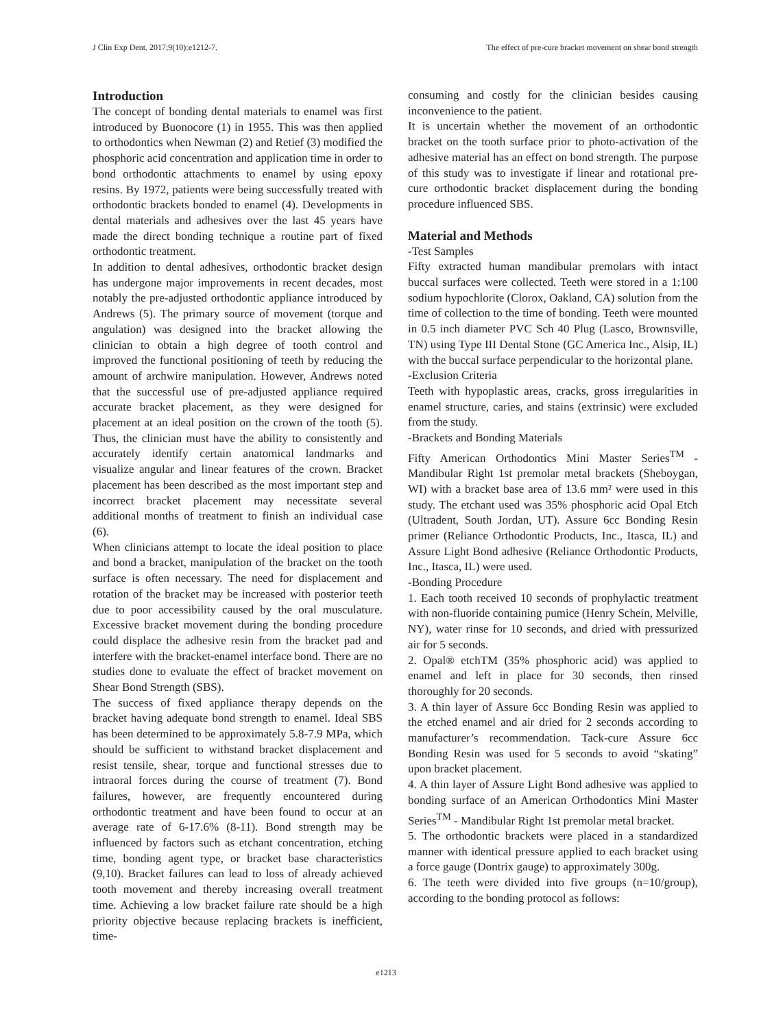J Clin Exp Dent. 2017;9(10):e1212-7. The effect of pre-cure bracket movement on shear bond strength
Introduction
The concept of bonding dental materials to enamel was first introduced by Buonocore (1) in 1955. This was then applied to orthodontics when Newman (2) and Retief (3) modified the phosphoric acid concentration and application time in order to bond orthodontic attachments to enamel by using epoxy resins. By 1972, patients were being successfully treated with orthodontic brackets bonded to enamel (4). Developments in dental materials and adhesives over the last 45 years have made the direct bonding technique a routine part of fixed orthodontic treatment.
In addition to dental adhesives, orthodontic bracket design has undergone major improvements in recent decades, most notably the pre-adjusted orthodontic appliance introduced by Andrews (5). The primary source of movement (torque and angulation) was designed into the bracket allowing the clinician to obtain a high degree of tooth control and improved the functional positioning of teeth by reducing the amount of archwire manipulation. However, Andrews noted that the successful use of pre-adjusted appliance required accurate bracket placement, as they were designed for placement at an ideal position on the crown of the tooth (5). Thus, the clinician must have the ability to consistently and accurately identify certain anatomical landmarks and visualize angular and linear features of the crown. Bracket placement has been described as the most important step and incorrect bracket placement may necessitate several additional months of treatment to finish an individual case (6).
When clinicians attempt to locate the ideal position to place and bond a bracket, manipulation of the bracket on the tooth surface is often necessary. The need for displacement and rotation of the bracket may be increased with posterior teeth due to poor accessibility caused by the oral musculature. Excessive bracket movement during the bonding procedure could displace the adhesive resin from the bracket pad and interfere with the bracket-enamel interface bond. There are no studies done to evaluate the effect of bracket movement on Shear Bond Strength (SBS).
The success of fixed appliance therapy depends on the bracket having adequate bond strength to enamel. Ideal SBS has been determined to be approximately 5.8-7.9 MPa, which should be sufficient to withstand bracket displacement and resist tensile, shear, torque and functional stresses due to intraoral forces during the course of treatment (7). Bond failures, however, are frequently encountered during orthodontic treatment and have been found to occur at an average rate of 6-17.6% (8-11). Bond strength may be influenced by factors such as etchant concentration, etching time, bonding agent type, or bracket base characteristics (9,10). Bracket failures can lead to loss of already achieved tooth movement and thereby increasing overall treatment time. Achieving a low bracket failure rate should be a high priority objective because replacing brackets is inefficient, time-
consuming and costly for the clinician besides causing inconvenience to the patient.
It is uncertain whether the movement of an orthodontic bracket on the tooth surface prior to photo-activation of the adhesive material has an effect on bond strength. The purpose of this study was to investigate if linear and rotational pre-cure orthodontic bracket displacement during the bonding procedure influenced SBS.
Material and Methods
-Test Samples
Fifty extracted human mandibular premolars with intact buccal surfaces were collected. Teeth were stored in a 1:100 sodium hypochlorite (Clorox, Oakland, CA) solution from the time of collection to the time of bonding. Teeth were mounted in 0.5 inch diameter PVC Sch 40 Plug (Lasco, Brownsville, TN) using Type III Dental Stone (GC America Inc., Alsip, IL) with the buccal surface perpendicular to the horizontal plane.
-Exclusion Criteria
Teeth with hypoplastic areas, cracks, gross irregularities in enamel structure, caries, and stains (extrinsic) were excluded from the study.
-Brackets and Bonding Materials
Fifty American Orthodontics Mini Master Series<sup>TM</sup> - Mandibular Right 1st premolar metal brackets (Sheboygan, WI) with a bracket base area of 13.6 mm² were used in this study. The etchant used was 35% phosphoric acid Opal Etch (Ultradent, South Jordan, UT). Assure 6cc Bonding Resin primer (Reliance Orthodontic Products, Inc., Itasca, IL) and Assure Light Bond adhesive (Reliance Orthodontic Products, Inc., Itasca, IL) were used.
-Bonding Procedure
1. Each tooth received 10 seconds of prophylactic treatment with non-fluoride containing pumice (Henry Schein, Melville, NY), water rinse for 10 seconds, and dried with pressurized air for 5 seconds.
2. Opal® etchTM (35% phosphoric acid) was applied to enamel and left in place for 30 seconds, then rinsed thoroughly for 20 seconds.
3. A thin layer of Assure 6cc Bonding Resin was applied to the etched enamel and air dried for 2 seconds according to manufacturer’s recommendation. Tack-cure Assure 6cc Bonding Resin was used for 5 seconds to avoid “skating” upon bracket placement.
4. A thin layer of Assure Light Bond adhesive was applied to bonding surface of an American Orthodontics Mini Master Series<sup>TM</sup> - Mandibular Right 1st premolar metal bracket.
5. The orthodontic brackets were placed in a standardized manner with identical pressure applied to each bracket using a force gauge (Dontrix gauge) to approximately 300g.
6. The teeth were divided into five groups (n=10/group), according to the bonding protocol as follows:
e1213